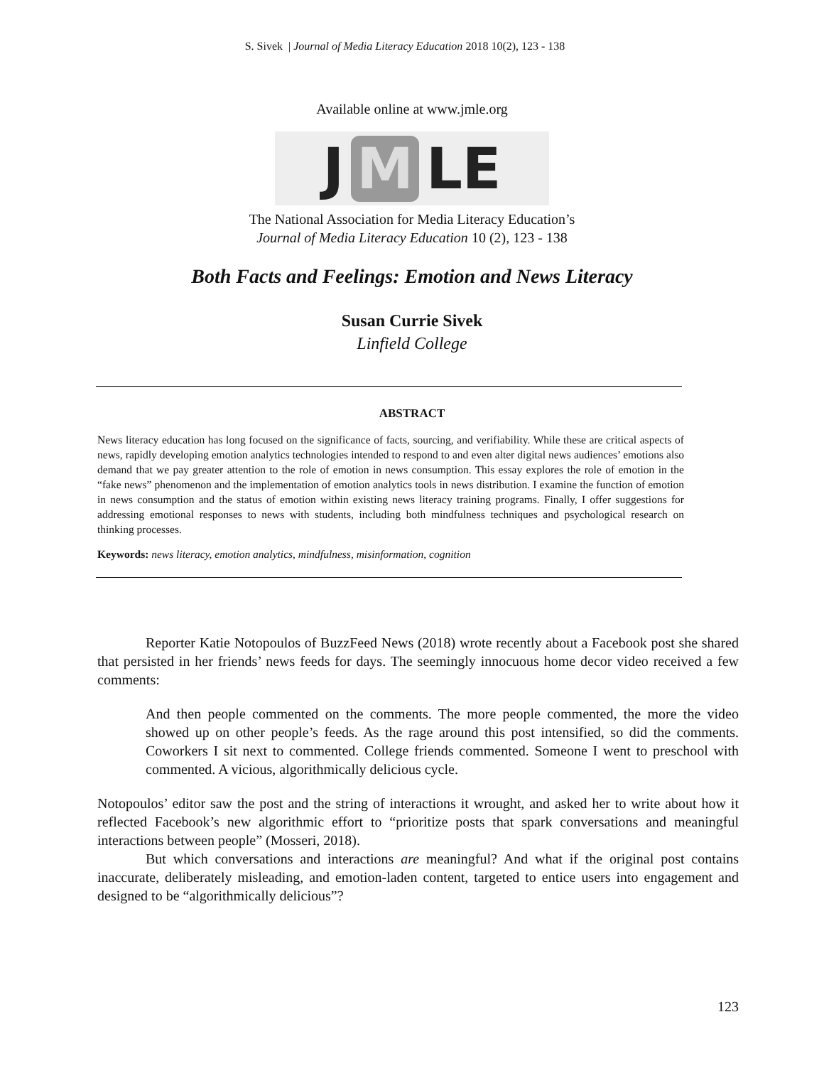S. Sivek | Journal of Media Literacy Education 2018 10(2), 123 - 138
Available online at www.jmle.org
J M LE
The National Association for Media Literacy Education’s
Journal of Media Literacy Education 10 (2), 123 - 138
Both Facts and Feelings: Emotion and News Literacy
Susan Currie Sivek
Linfield College
ABSTRACT
News literacy education has long focused on the significance of facts, sourcing, and verifiability. While these are critical aspects of news, rapidly developing emotion analytics technologies intended to respond to and even alter digital news audiences’ emotions also demand that we pay greater attention to the role of emotion in news consumption. This essay explores the role of emotion in the “fake news” phenomenon and the implementation of emotion analytics tools in news distribution. I examine the function of emotion in news consumption and the status of emotion within existing news literacy training programs. Finally, I offer suggestions for addressing emotional responses to news with students, including both mindfulness techniques and psychological research on thinking processes.
Keywords: news literacy, emotion analytics, mindfulness, misinformation, cognition
Reporter Katie Notopoulos of BuzzFeed News (2018) wrote recently about a Facebook post she shared that persisted in her friends’ news feeds for days. The seemingly innocuous home decor video received a few comments:
And then people commented on the comments. The more people commented, the more the video showed up on other people’s feeds. As the rage around this post intensified, so did the comments. Coworkers I sit next to commented. College friends commented. Someone I went to preschool with commented. A vicious, algorithmically delicious cycle.
Notopoulos’ editor saw the post and the string of interactions it wrought, and asked her to write about how it reflected Facebook’s new algorithmic effort to “prioritize posts that spark conversations and meaningful interactions between people” (Mosseri, 2018).
But which conversations and interactions are meaningful? And what if the original post contains inaccurate, deliberately misleading, and emotion-laden content, targeted to entice users into engagement and designed to be “algorithmically delicious”?
123